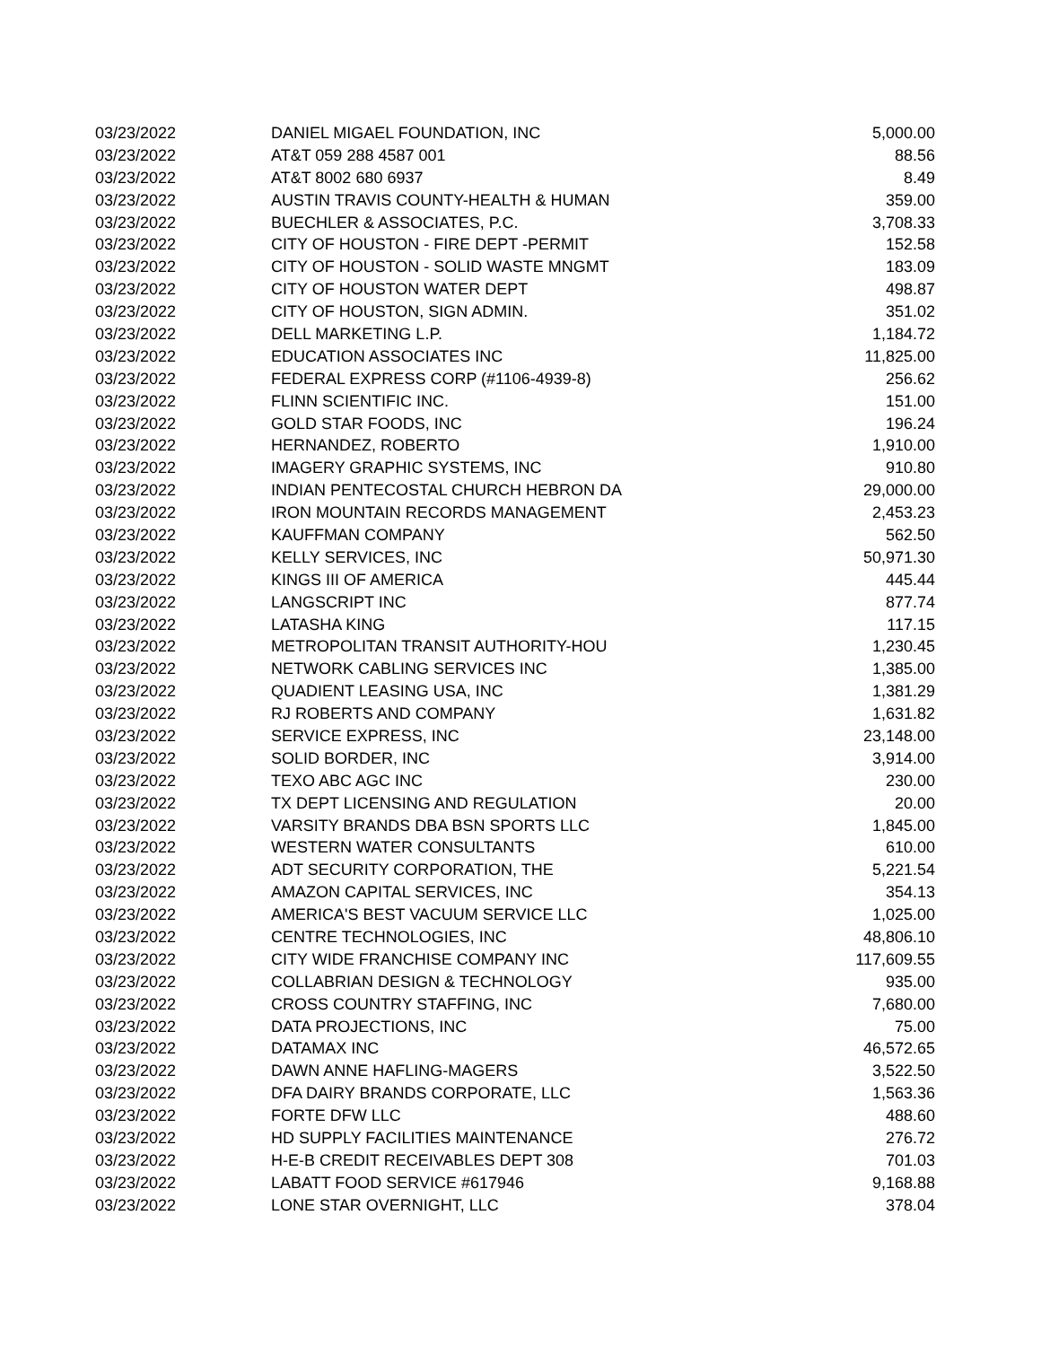| 03/23/2022 | DANIEL MIGAEL FOUNDATION, INC | 5,000.00 |
| 03/23/2022 | AT&T 059 288 4587 001 | 88.56 |
| 03/23/2022 | AT&T 8002 680 6937 | 8.49 |
| 03/23/2022 | AUSTIN TRAVIS COUNTY-HEALTH & HUMAN | 359.00 |
| 03/23/2022 | BUECHLER & ASSOCIATES, P.C. | 3,708.33 |
| 03/23/2022 | CITY OF HOUSTON - FIRE DEPT -PERMIT | 152.58 |
| 03/23/2022 | CITY OF HOUSTON - SOLID WASTE MNGMT | 183.09 |
| 03/23/2022 | CITY OF HOUSTON WATER DEPT | 498.87 |
| 03/23/2022 | CITY OF HOUSTON, SIGN ADMIN. | 351.02 |
| 03/23/2022 | DELL MARKETING L.P. | 1,184.72 |
| 03/23/2022 | EDUCATION ASSOCIATES INC | 11,825.00 |
| 03/23/2022 | FEDERAL EXPRESS CORP (#1106-4939-8) | 256.62 |
| 03/23/2022 | FLINN SCIENTIFIC INC. | 151.00 |
| 03/23/2022 | GOLD STAR FOODS, INC | 196.24 |
| 03/23/2022 | HERNANDEZ, ROBERTO | 1,910.00 |
| 03/23/2022 | IMAGERY GRAPHIC SYSTEMS, INC | 910.80 |
| 03/23/2022 | INDIAN PENTECOSTAL CHURCH HEBRON DA | 29,000.00 |
| 03/23/2022 | IRON MOUNTAIN RECORDS MANAGEMENT | 2,453.23 |
| 03/23/2022 | KAUFFMAN COMPANY | 562.50 |
| 03/23/2022 | KELLY SERVICES, INC | 50,971.30 |
| 03/23/2022 | KINGS III OF AMERICA | 445.44 |
| 03/23/2022 | LANGSCRIPT INC | 877.74 |
| 03/23/2022 | LATASHA KING | 117.15 |
| 03/23/2022 | METROPOLITAN TRANSIT AUTHORITY-HOU | 1,230.45 |
| 03/23/2022 | NETWORK CABLING SERVICES INC | 1,385.00 |
| 03/23/2022 | QUADIENT LEASING USA, INC | 1,381.29 |
| 03/23/2022 | RJ ROBERTS AND COMPANY | 1,631.82 |
| 03/23/2022 | SERVICE EXPRESS, INC | 23,148.00 |
| 03/23/2022 | SOLID BORDER, INC | 3,914.00 |
| 03/23/2022 | TEXO ABC AGC INC | 230.00 |
| 03/23/2022 | TX DEPT LICENSING AND REGULATION | 20.00 |
| 03/23/2022 | VARSITY BRANDS DBA BSN SPORTS LLC | 1,845.00 |
| 03/23/2022 | WESTERN WATER CONSULTANTS | 610.00 |
| 03/23/2022 | ADT SECURITY CORPORATION, THE | 5,221.54 |
| 03/23/2022 | AMAZON CAPITAL SERVICES, INC | 354.13 |
| 03/23/2022 | AMERICA'S BEST VACUUM SERVICE LLC | 1,025.00 |
| 03/23/2022 | CENTRE TECHNOLOGIES, INC | 48,806.10 |
| 03/23/2022 | CITY WIDE FRANCHISE COMPANY INC | 117,609.55 |
| 03/23/2022 | COLLABRIAN DESIGN & TECHNOLOGY | 935.00 |
| 03/23/2022 | CROSS COUNTRY STAFFING, INC | 7,680.00 |
| 03/23/2022 | DATA PROJECTIONS, INC | 75.00 |
| 03/23/2022 | DATAMAX INC | 46,572.65 |
| 03/23/2022 | DAWN ANNE HAFLING-MAGERS | 3,522.50 |
| 03/23/2022 | DFA DAIRY BRANDS CORPORATE, LLC | 1,563.36 |
| 03/23/2022 | FORTE DFW LLC | 488.60 |
| 03/23/2022 | HD SUPPLY FACILITIES MAINTENANCE | 276.72 |
| 03/23/2022 | H-E-B CREDIT RECEIVABLES DEPT 308 | 701.03 |
| 03/23/2022 | LABATT FOOD SERVICE #617946 | 9,168.88 |
| 03/23/2022 | LONE STAR OVERNIGHT, LLC | 378.04 |